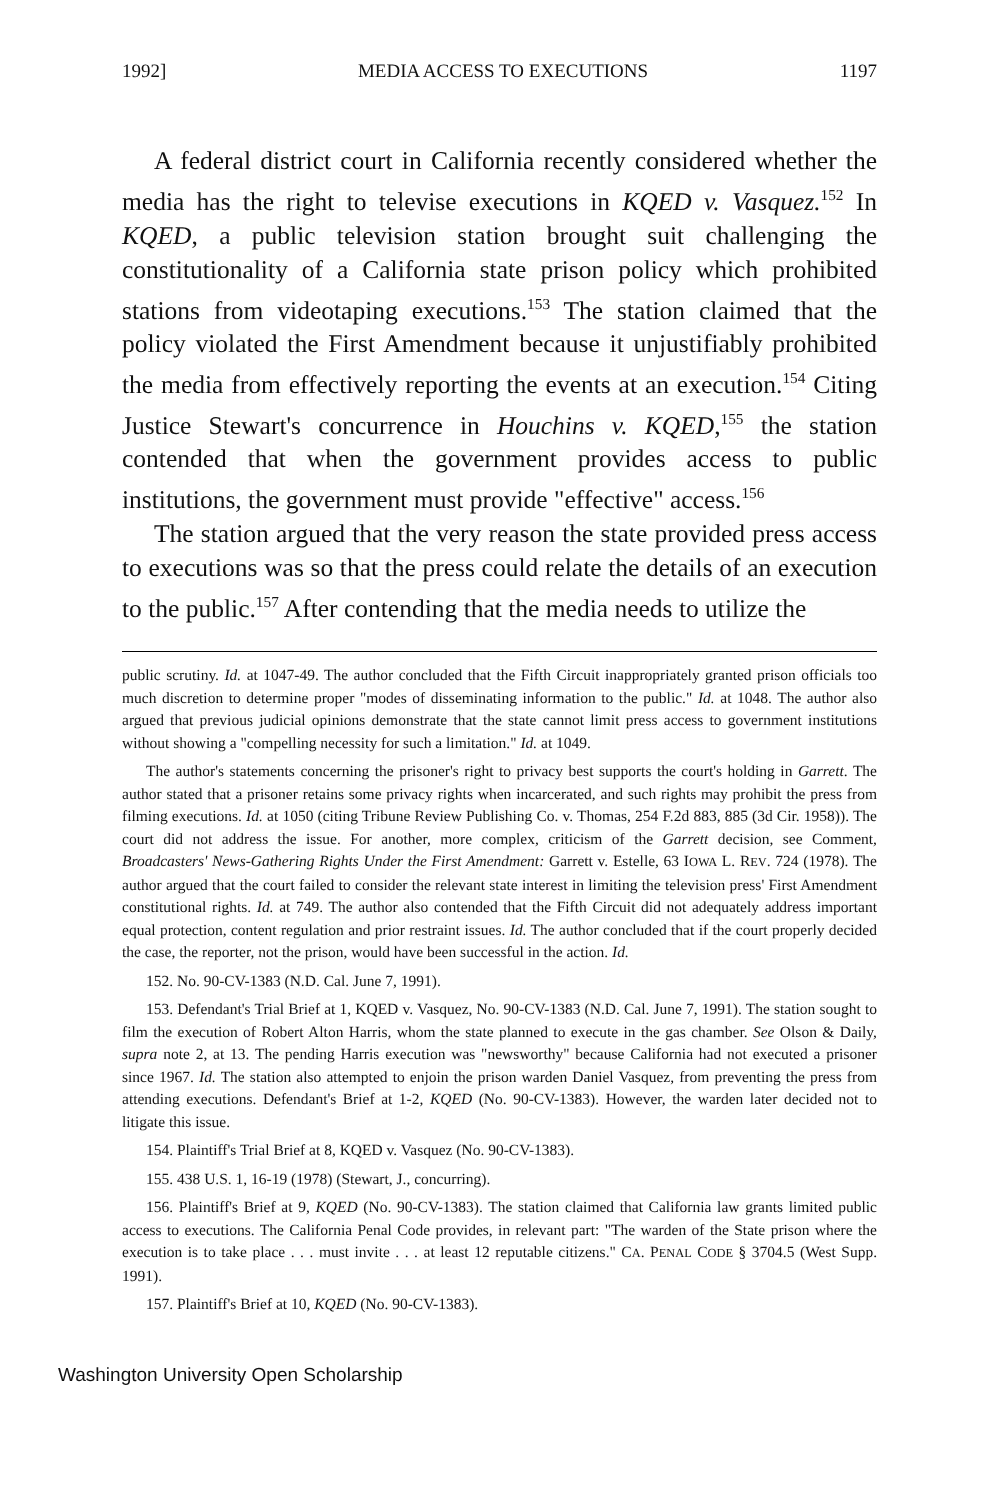1992] MEDIA ACCESS TO EXECUTIONS 1197
A federal district court in California recently considered whether the media has the right to televise executions in KQED v. Vasquez.<sup>152</sup> In KQED, a public television station brought suit challenging the constitutionality of a California state prison policy which prohibited stations from videotaping executions.<sup>153</sup> The station claimed that the policy violated the First Amendment because it unjustifiably prohibited the media from effectively reporting the events at an execution.<sup>154</sup> Citing Justice Stewart's concurrence in Houchins v. KQED,<sup>155</sup> the station contended that when the government provides access to public institutions, the government must provide "effective" access.<sup>156</sup>
The station argued that the very reason the state provided press access to executions was so that the press could relate the details of an execution to the public.<sup>157</sup> After contending that the media needs to utilize the
public scrutiny. Id. at 1047-49. The author concluded that the Fifth Circuit inappropriately granted prison officials too much discretion to determine proper "modes of disseminating information to the public." Id. at 1048. The author also argued that previous judicial opinions demonstrate that the state cannot limit press access to government institutions without showing a "compelling necessity for such a limitation." Id. at 1049.
The author's statements concerning the prisoner's right to privacy best supports the court's holding in Garrett. The author stated that a prisoner retains some privacy rights when incarcerated, and such rights may prohibit the press from filming executions. Id. at 1050 (citing Tribune Review Publishing Co. v. Thomas, 254 F.2d 883, 885 (3d Cir. 1958)). The court did not address the issue. For another, more complex, criticism of the Garrett decision, see Comment, Broadcasters' News-Gathering Rights Under the First Amendment: Garrett v. Estelle, 63 IOWA L. REV. 724 (1978). The author argued that the court failed to consider the relevant state interest in limiting the television press' First Amendment constitutional rights. Id. at 749. The author also contended that the Fifth Circuit did not adequately address important equal protection, content regulation and prior restraint issues. Id. The author concluded that if the court properly decided the case, the reporter, not the prison, would have been successful in the action. Id.
152. No. 90-CV-1383 (N.D. Cal. June 7, 1991).
153. Defendant's Trial Brief at 1, KQED v. Vasquez, No. 90-CV-1383 (N.D. Cal. June 7, 1991). The station sought to film the execution of Robert Alton Harris, whom the state planned to execute in the gas chamber. See Olson & Daily, supra note 2, at 13. The pending Harris execution was "newsworthy" because California had not executed a prisoner since 1967. Id. The station also attempted to enjoin the prison warden Daniel Vasquez, from preventing the press from attending executions. Defendant's Brief at 1-2, KQED (No. 90-CV-1383). However, the warden later decided not to litigate this issue.
154. Plaintiff's Trial Brief at 8, KQED v. Vasquez (No. 90-CV-1383).
155. 438 U.S. 1, 16-19 (1978) (Stewart, J., concurring).
156. Plaintiff's Brief at 9, KQED (No. 90-CV-1383). The station claimed that California law grants limited public access to executions. The California Penal Code provides, in relevant part: "The warden of the State prison where the execution is to take place . . . must invite . . . at least 12 reputable citizens." CA. PENAL CODE § 3704.5 (West Supp. 1991).
157. Plaintiff's Brief at 10, KQED (No. 90-CV-1383).
Washington University Open Scholarship